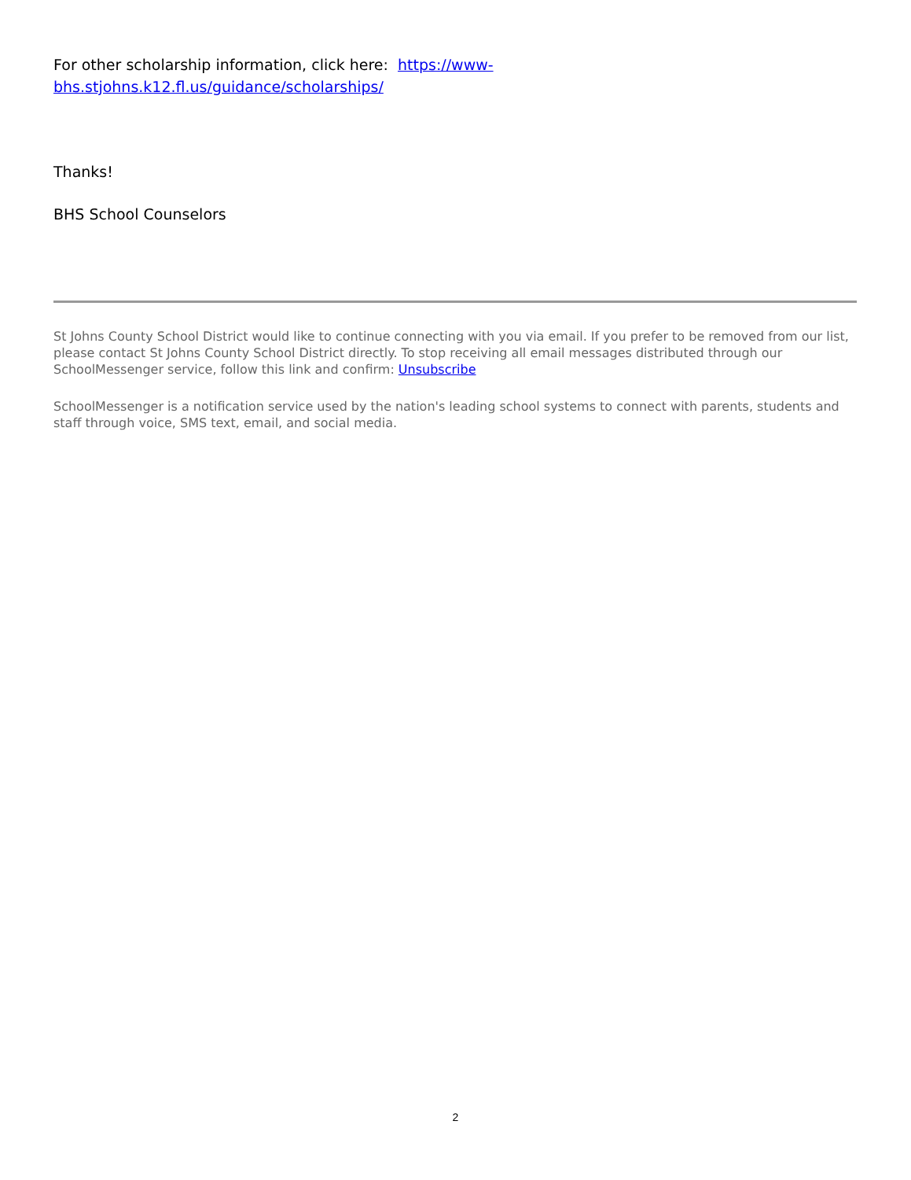For other scholarship information, click here: https://www-
bhs.stjohns.k12.fl.us/guidance/scholarships/
Thanks!
BHS School Counselors
St Johns County School District would like to continue connecting with you via email. If you prefer to be removed from our list, please contact St Johns County School District directly. To stop receiving all email messages distributed through our SchoolMessenger service, follow this link and confirm: Unsubscribe
SchoolMessenger is a notification service used by the nation's leading school systems to connect with parents, students and staff through voice, SMS text, email, and social media.
2